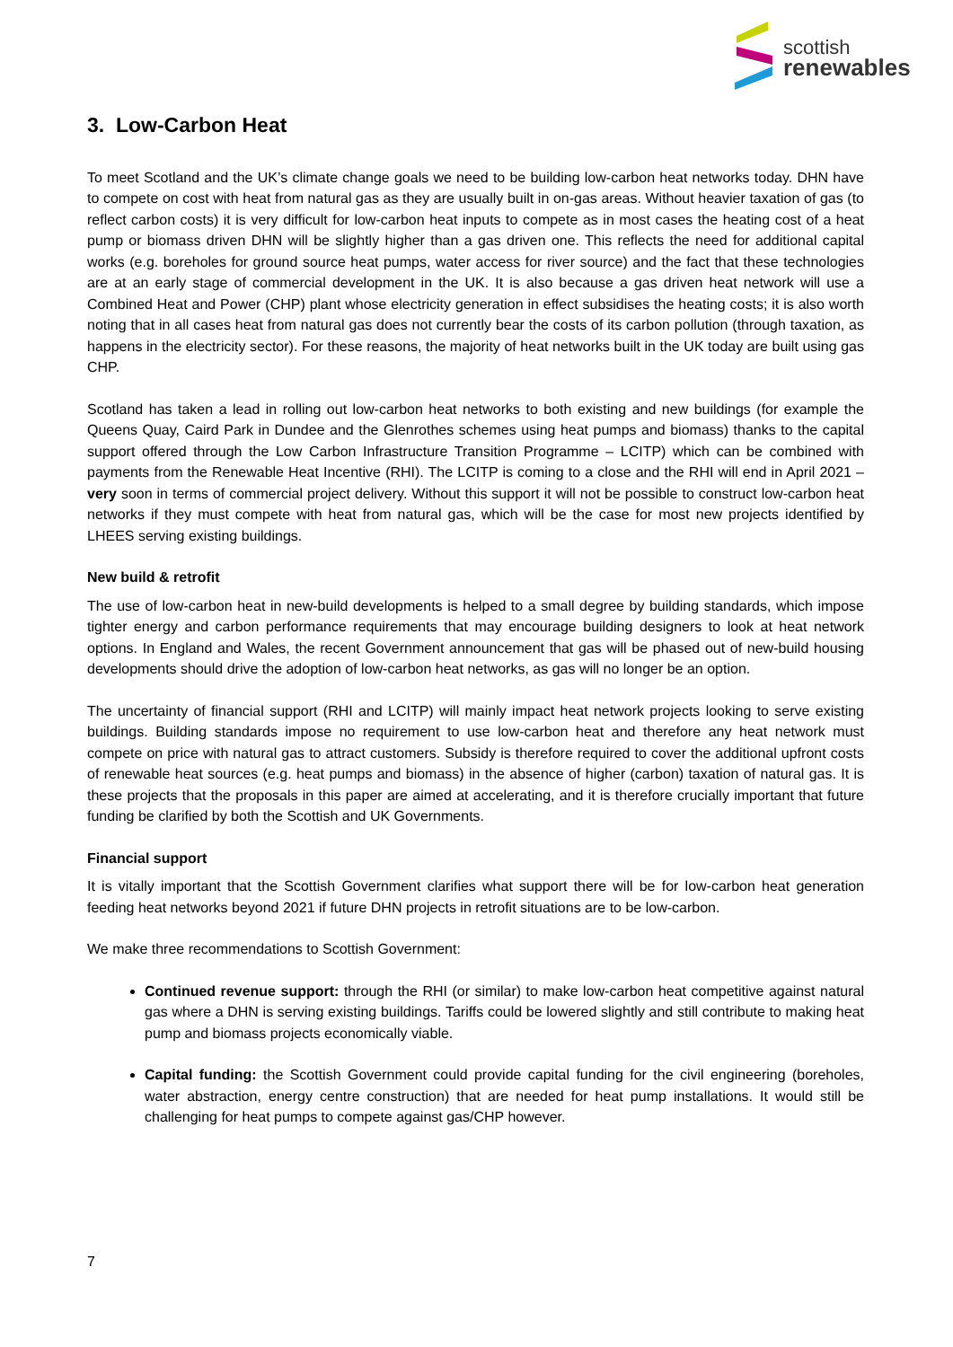scottish
renewables
3. Low-Carbon Heat
To meet Scotland and the UK’s climate change goals we need to be building low-carbon heat networks today. DHN have to compete on cost with heat from natural gas as they are usually built in on-gas areas. Without heavier taxation of gas (to reflect carbon costs) it is very difficult for low-carbon heat inputs to compete as in most cases the heating cost of a heat pump or biomass driven DHN will be slightly higher than a gas driven one. This reflects the need for additional capital works (e.g. boreholes for ground source heat pumps, water access for river source) and the fact that these technologies are at an early stage of commercial development in the UK. It is also because a gas driven heat network will use a Combined Heat and Power (CHP) plant whose electricity generation in effect subsidises the heating costs; it is also worth noting that in all cases heat from natural gas does not currently bear the costs of its carbon pollution (through taxation, as happens in the electricity sector). For these reasons, the majority of heat networks built in the UK today are built using gas CHP.
Scotland has taken a lead in rolling out low-carbon heat networks to both existing and new buildings (for example the Queens Quay, Caird Park in Dundee and the Glenrothes schemes using heat pumps and biomass) thanks to the capital support offered through the Low Carbon Infrastructure Transition Programme – LCITP) which can be combined with payments from the Renewable Heat Incentive (RHI). The LCITP is coming to a close and the RHI will end in April 2021 – very soon in terms of commercial project delivery. Without this support it will not be possible to construct low-carbon heat networks if they must compete with heat from natural gas, which will be the case for most new projects identified by LHEES serving existing buildings.
New build & retrofit
The use of low-carbon heat in new-build developments is helped to a small degree by building standards, which impose tighter energy and carbon performance requirements that may encourage building designers to look at heat network options. In England and Wales, the recent Government announcement that gas will be phased out of new-build housing developments should drive the adoption of low-carbon heat networks, as gas will no longer be an option.
The uncertainty of financial support (RHI and LCITP) will mainly impact heat network projects looking to serve existing buildings. Building standards impose no requirement to use low-carbon heat and therefore any heat network must compete on price with natural gas to attract customers. Subsidy is therefore required to cover the additional upfront costs of renewable heat sources (e.g. heat pumps and biomass) in the absence of higher (carbon) taxation of natural gas. It is these projects that the proposals in this paper are aimed at accelerating, and it is therefore crucially important that future funding be clarified by both the Scottish and UK Governments.
Financial support
It is vitally important that the Scottish Government clarifies what support there will be for low-carbon heat generation feeding heat networks beyond 2021 if future DHN projects in retrofit situations are to be low-carbon.
We make three recommendations to Scottish Government:
Continued revenue support: through the RHI (or similar) to make low-carbon heat competitive against natural gas where a DHN is serving existing buildings. Tariffs could be lowered slightly and still contribute to making heat pump and biomass projects economically viable.
Capital funding: the Scottish Government could provide capital funding for the civil engineering (boreholes, water abstraction, energy centre construction) that are needed for heat pump installations. It would still be challenging for heat pumps to compete against gas/CHP however.
7